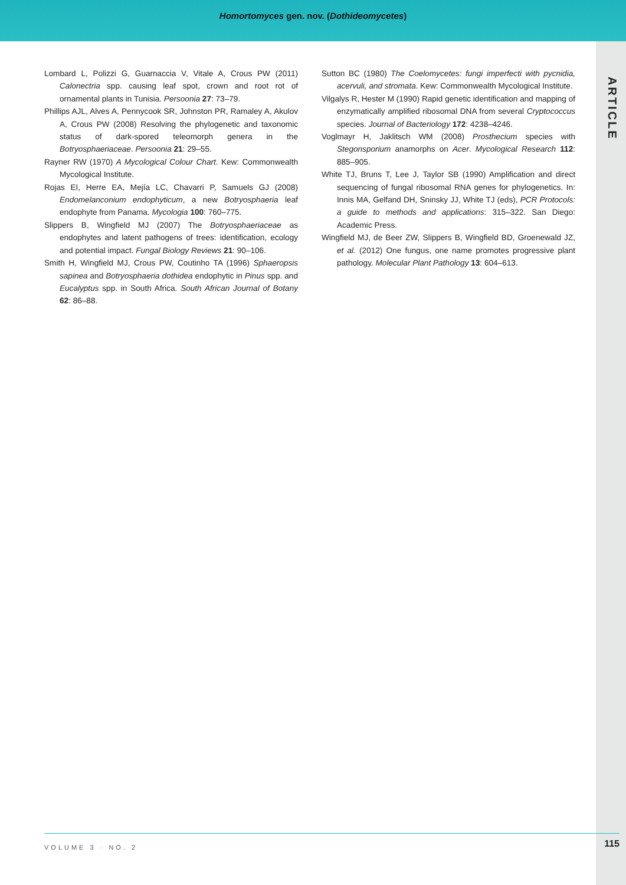Homortomyces gen. nov. (Dothideomycetes)
ARTICLE
Lombard L, Polizzi G, Guarnaccia V, Vitale A, Crous PW (2011) Calonectria spp. causing leaf spot, crown and root rot of ornamental plants in Tunisia. Persoonia 27: 73–79.
Phillips AJL, Alves A, Pennycook SR, Johnston PR, Ramaley A, Akulov A, Crous PW (2008) Resolving the phylogenetic and taxonomic status of dark-spored teleomorph genera in the Botryosphaeriaceae. Persoonia 21: 29–55.
Rayner RW (1970) A Mycological Colour Chart. Kew: Commonwealth Mycological Institute.
Rojas EI, Herre EA, Mejía LC, Chavarri P, Samuels GJ (2008) Endomelanconium endophyticum, a new Botryosphaeria leaf endophyte from Panama. Mycologia 100: 760–775.
Slippers B, Wingfield MJ (2007) The Botryosphaeriaceae as endophytes and latent pathogens of trees: identification, ecology and potential impact. Fungal Biology Reviews 21: 90–106.
Smith H, Wingfield MJ, Crous PW, Coutinho TA (1996) Sphaeropsis sapinea and Botryosphaeria dothidea endophytic in Pinus spp. and Eucalyptus spp. in South Africa. South African Journal of Botany 62: 86–88.
Sutton BC (1980) The Coelomycetes: fungi imperfecti with pycnidia, acervuli, and stromata. Kew: Commonwealth Mycological Institute.
Vilgalys R, Hester M (1990) Rapid genetic identification and mapping of enzymatically amplified ribosomal DNA from several Cryptococcus species. Journal of Bacteriology 172: 4238–4246.
Voglmayr H, Jaklitsch WM (2008) Prosthecium species with Stegonsporium anamorphs on Acer. Mycological Research 112: 885–905.
White TJ, Bruns T, Lee J, Taylor SB (1990) Amplification and direct sequencing of fungal ribosomal RNA genes for phylogenetics. In: Innis MA, Gelfand DH, Sninsky JJ, White TJ (eds), PCR Protocols: a guide to methods and applications: 315–322. San Diego: Academic Press.
Wingfield MJ, de Beer ZW, Slippers B, Wingfield BD, Groenewald JZ, et al. (2012) One fungus, one name promotes progressive plant pathology. Molecular Plant Pathology 13: 604–613.
VOLUME 3 · NO. 2 115